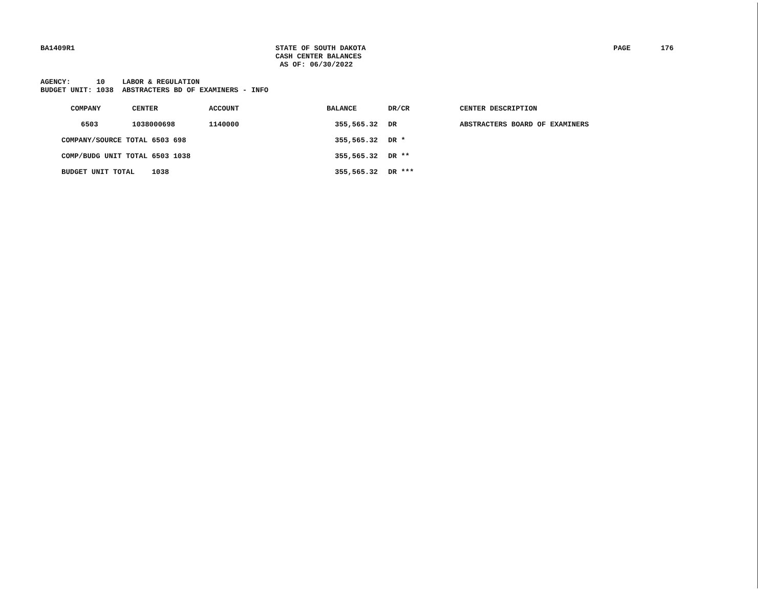BA1409R1 STATE OF SOUTH DAKOTA
CASH CENTER BALANCES
AS OF: 06/30/2022
PAGE 176
AGENCY: 10 LABOR & REGULATION BUDGET UNIT: 1038 ABSTRACTERS BD OF EXAMINERS - INFO
| COMPANY | CENTER | ACCOUNT | BALANCE | DR/CR | CENTER DESCRIPTION |
| --- | --- | --- | --- | --- | --- |
| 6503 | 1038000698 | 1140000 | 355,565.32 | DR | ABSTRACTERS BOARD OF EXAMINERS |
| COMPANY/SOURCE TOTAL 6503 698 | | | 355,565.32 | DR * | |
| COMP/BUDG UNIT TOTAL 6503 1038 | | | 355,565.32 | DR ** | |
| BUDGET UNIT TOTAL 1038 | | | 355,565.32 | DR *** | |